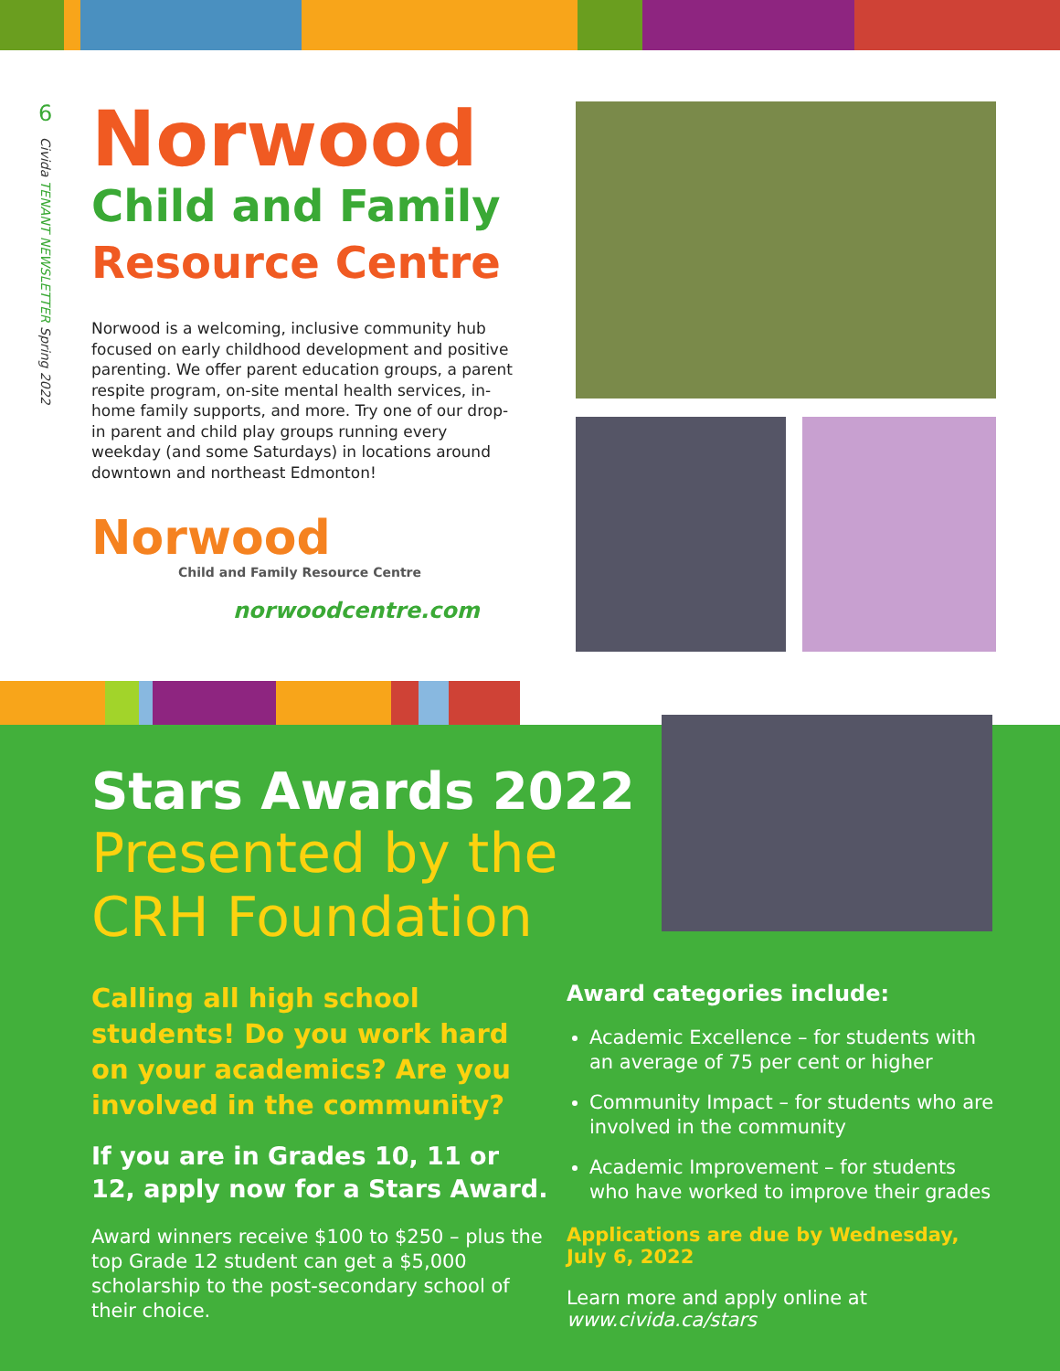6
Civida TENANT NEWSLETTER Spring 2022
Norwood
Child and Family
Resource Centre
Norwood is a welcoming, inclusive community hub focused on early childhood development and positive parenting. We offer parent education groups, a parent respite program, on-site mental health services, in-home family supports, and more. Try one of our drop-in parent and child play groups running every weekday (and some Saturdays) in locations around downtown and northeast Edmonton!
Norwood
Child and Family Resource Centre
norwoodcentre.com
Stars Awards 2022
Presented by the CRH Foundation
Calling all high school students! Do you work hard on your academics? Are you involved in the community?
If you are in Grades 10, 11 or 12, apply now for a Stars Award.
Award winners receive $100 to $250 – plus the top Grade 12 student can get a $5,000 scholarship to the post-secondary school of their choice.
Award categories include:
Academic Excellence – for students with an average of 75 per cent or higher
Community Impact – for students who are involved in the community
Academic Improvement – for students who have worked to improve their grades
Applications are due by Wednesday, July 6, 2022
Learn more and apply online at
www.civida.ca/stars